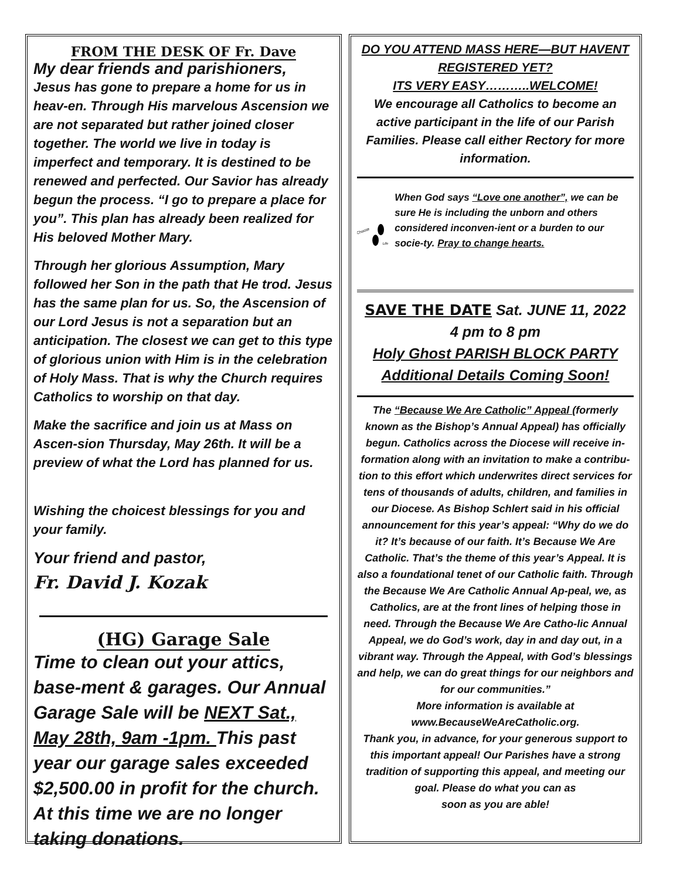FROM THE DESK OF Fr. Dave
My dear friends and parishioners,
Jesus has gone to prepare a home for us in heav-en. Through His marvelous Ascension we are not separated but rather joined closer together. The world we live in today is imperfect and temporary. It is destined to be renewed and perfected. Our Savior has already begun the process. “I go to prepare a place for you”. This plan has already been realized for His beloved Mother Mary.
Through her glorious Assumption, Mary followed her Son in the path that He trod. Jesus has the same plan for us. So, the Ascension of our Lord Jesus is not a separation but an anticipation. The closest we can get to this type of glorious union with Him is in the celebration of Holy Mass. That is why the Church requires Catholics to worship on that day.
Make the sacrifice and join us at Mass on Ascen-sion Thursday, May 26th. It will be a preview of what the Lord has planned for us.
Wishing the choicest blessings for you and your family.
Your friend and pastor,
Fr. David J. Kozak
(HG) Garage Sale
Time to clean out your attics, base-ment & garages. Our Annual Garage Sale will be NEXT Sat., May 28th, 9am -1pm. This past year our garage sales exceeded $2,500.00 in profit for the church. At this time we are no longer taking donations.
DO YOU ATTEND MASS HERE—BUT HAVENT REGISTERED YET?
ITS VERY EASY………..WELCOME!
We encourage all Catholics to become an active participant in the life of our Parish Families. Please call either Rectory for more information.
Choose
Life
When God says “Love one another”, we can be sure He is including the unborn and others considered inconven-ient or a burden to our socie-ty. Pray to change hearts.
SAVE THE DATE Sat. JUNE 11, 2022
4 pm to 8 pm
Holy Ghost PARISH BLOCK PARTY
Additional Details Coming Soon!
The “Because We Are Catholic” Appeal (formerly known as the Bishop’s Annual Appeal) has officially begun. Catholics across the Diocese will receive in-formation along with an invitation to make a contribu-tion to this effort which underwrites direct services for tens of thousands of adults, children, and families in our Diocese. As Bishop Schlert said in his official announcement for this year’s appeal: “Why do we do it? It’s because of our faith. It’s Because We Are Catholic. That’s the theme of this year’s Appeal. It is also a foundational tenet of our Catholic faith. Through the Because We Are Catholic Annual Ap-peal, we, as Catholics, are at the front lines of helping those in need. Through the Because We Are Catho-lic Annual Appeal, we do God’s work, day in and day out, in a vibrant way. Through the Appeal, with God’s blessings and help, we can do great things for our neighbors and for our communities.”
More information is available at
www.BecauseWeAreCatholic.org.
Thank you, in advance, for your generous support to this important appeal! Our Parishes have a strong tradition of supporting this appeal, and meeting our goal. Please do what you can as
soon as you are able!